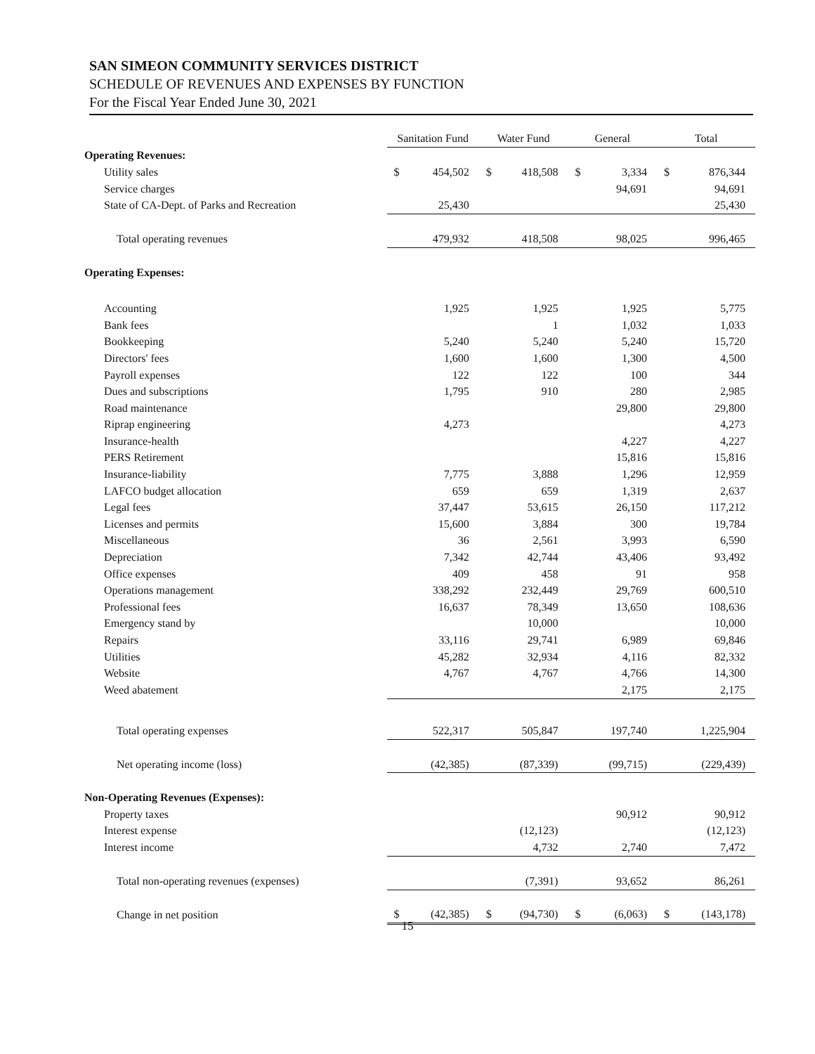SAN SIMEON COMMUNITY SERVICES DISTRICT
SCHEDULE OF REVENUES AND EXPENSES BY FUNCTION
For the Fiscal Year Ended June 30, 2021
| | Sanitation Fund | | Water Fund | | General | | Total | |
| Operating Revenues: | | | | | | | | |
| Utility sales | $ | 454,502 | $ | 418,508 | $ | 3,334 | $ | 876,344 |
| Service charges | | | | | | 94,691 | | 94,691 |
| State of CA-Dept. of Parks and Recreation | | 25,430 | | | | | | 25,430 |
| Total operating revenues | | 479,932 | | 418,508 | | 98,025 | | 996,465 |
| Operating Expenses: | | | | | | | | |
| Accounting | | 1,925 | | 1,925 | | 1,925 | | 5,775 |
| Bank fees | | | | 1 | | 1,032 | | 1,033 |
| Bookkeeping | | 5,240 | | 5,240 | | 5,240 | | 15,720 |
| Directors' fees | | 1,600 | | 1,600 | | 1,300 | | 4,500 |
| Payroll expenses | | 122 | | 122 | | 100 | | 344 |
| Dues and subscriptions | | 1,795 | | 910 | | 280 | | 2,985 |
| Road maintenance | | | | | | 29,800 | | 29,800 |
| Riprap engineering | | 4,273 | | | | | | 4,273 |
| Insurance-health | | | | | | 4,227 | | 4,227 |
| PERS Retirement | | | | | | 15,816 | | 15,816 |
| Insurance-liability | | 7,775 | | 3,888 | | 1,296 | | 12,959 |
| LAFCO budget allocation | | 659 | | 659 | | 1,319 | | 2,637 |
| Legal fees | | 37,447 | | 53,615 | | 26,150 | | 117,212 |
| Licenses and permits | | 15,600 | | 3,884 | | 300 | | 19,784 |
| Miscellaneous | | 36 | | 2,561 | | 3,993 | | 6,590 |
| Depreciation | | 7,342 | | 42,744 | | 43,406 | | 93,492 |
| Office expenses | | 409 | | 458 | | 91 | | 958 |
| Operations management | | 338,292 | | 232,449 | | 29,769 | | 600,510 |
| Professional fees | | 16,637 | | 78,349 | | 13,650 | | 108,636 |
| Emergency stand by | | | | 10,000 | | | | 10,000 |
| Repairs | | 33,116 | | 29,741 | | 6,989 | | 69,846 |
| Utilities | | 45,282 | | 32,934 | | 4,116 | | 82,332 |
| Website | | 4,767 | | 4,767 | | 4,766 | | 14,300 |
| Weed abatement | | | | | | 2,175 | | 2,175 |
| Total operating expenses | | 522,317 | | 505,847 | | 197,740 | | 1,225,904 |
| Net operating income (loss) | | (42,385) | | (87,339) | | (99,715) | | (229,439) |
| Non-Operating Revenues (Expenses): | | | | | | | | |
| Property taxes | | | | | | 90,912 | | 90,912 |
| Interest expense | | | | (12,123) | | | | (12,123) |
| Interest income | | | | 4,732 | | 2,740 | | 7,472 |
| Total non-operating revenues (expenses) | | | | (7,391) | | 93,652 | | 86,261 |
| Change in net position | $ | (42,385) | $ | (94,730) | $ | (6,063) | $ | (143,178) |
15